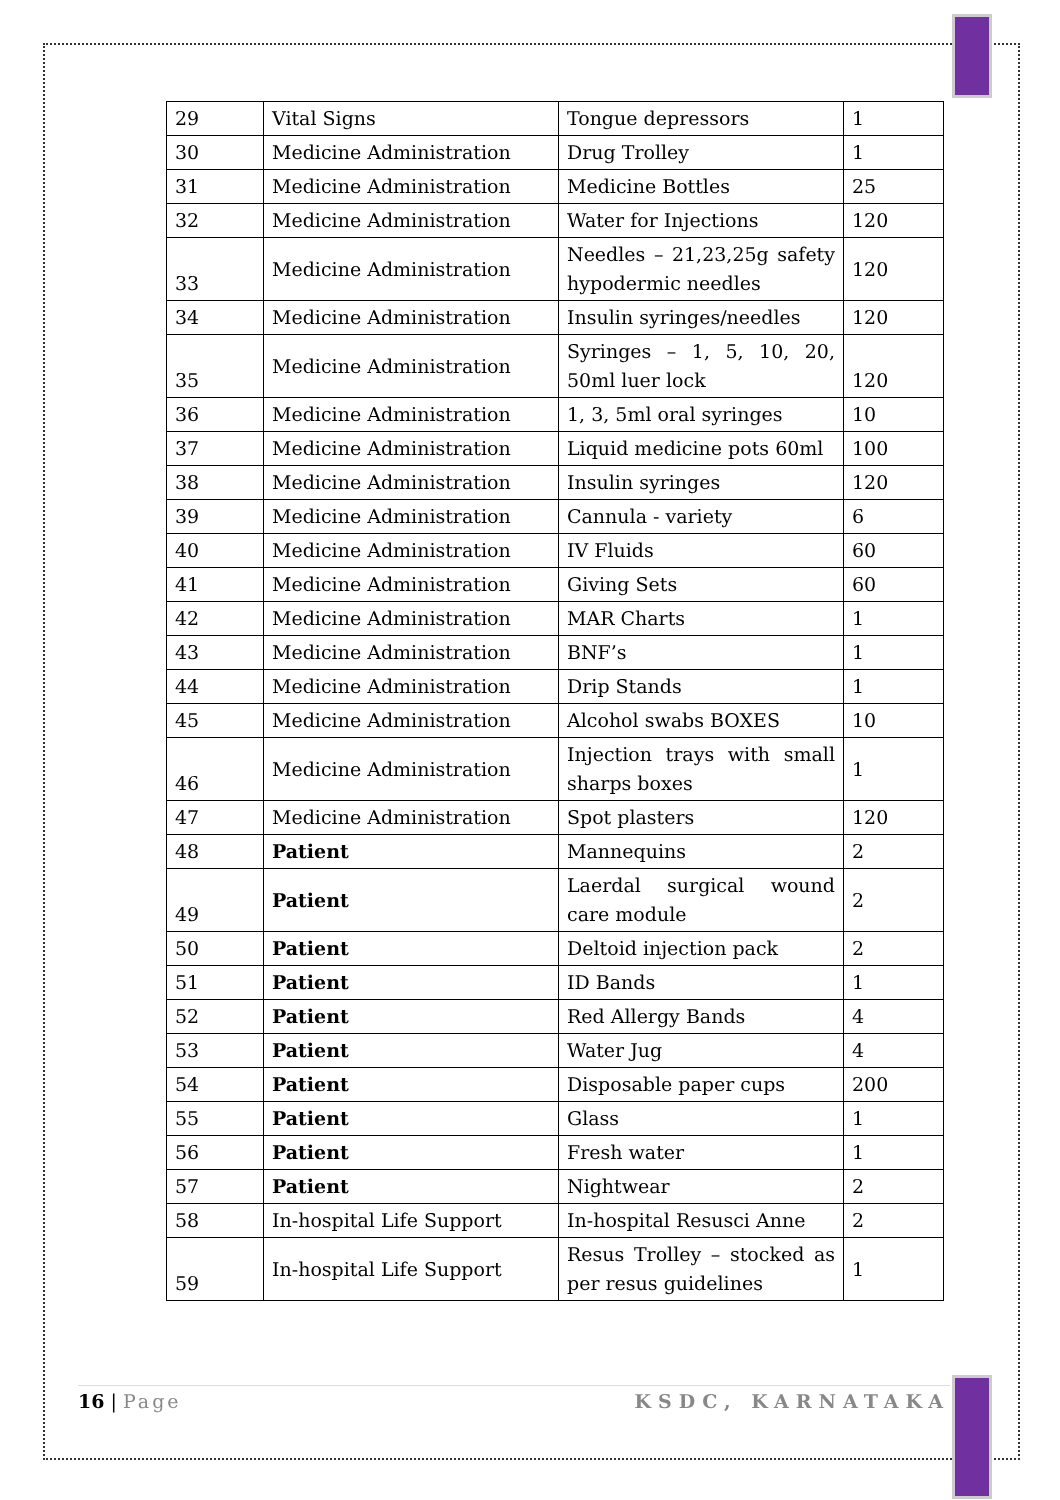| 29 | Vital Signs | Tongue depressors | 1 |
| 30 | Medicine Administration | Drug Trolley | 1 |
| 31 | Medicine Administration | Medicine Bottles | 25 |
| 32 | Medicine Administration | Water for Injections | 120 |
| 33 | Medicine Administration | Needles – 21,23,25g safety hypodermic needles | 120 |
| 34 | Medicine Administration | Insulin syringes/needles | 120 |
| 35 | Medicine Administration | Syringes – 1, 5, 10, 20, 50ml luer lock | 120 |
| 36 | Medicine Administration | 1, 3, 5ml oral syringes | 10 |
| 37 | Medicine Administration | Liquid medicine pots 60ml | 100 |
| 38 | Medicine Administration | Insulin syringes | 120 |
| 39 | Medicine Administration | Cannula - variety | 6 |
| 40 | Medicine Administration | IV Fluids | 60 |
| 41 | Medicine Administration | Giving Sets | 60 |
| 42 | Medicine Administration | MAR Charts | 1 |
| 43 | Medicine Administration | BNF’s | 1 |
| 44 | Medicine Administration | Drip Stands | 1 |
| 45 | Medicine Administration | Alcohol swabs BOXES | 10 |
| 46 | Medicine Administration | Injection trays with small sharps boxes | 1 |
| 47 | Medicine Administration | Spot plasters | 120 |
| 48 | Patient | Mannequins | 2 |
| 49 | Patient | Laerdal surgical wound care module | 2 |
| 50 | Patient | Deltoid injection pack | 2 |
| 51 | Patient | ID Bands | 1 |
| 52 | Patient | Red Allergy Bands | 4 |
| 53 | Patient | Water Jug | 4 |
| 54 | Patient | Disposable paper cups | 200 |
| 55 | Patient | Glass | 1 |
| 56 | Patient | Fresh water | 1 |
| 57 | Patient | Nightwear | 2 |
| 58 | In-hospital Life Support | In-hospital Resusci Anne | 2 |
| 59 | In-hospital Life Support | Resus Trolley – stocked as per resus guidelines | 1 |
16 | Page KSDC, KARNATAKA